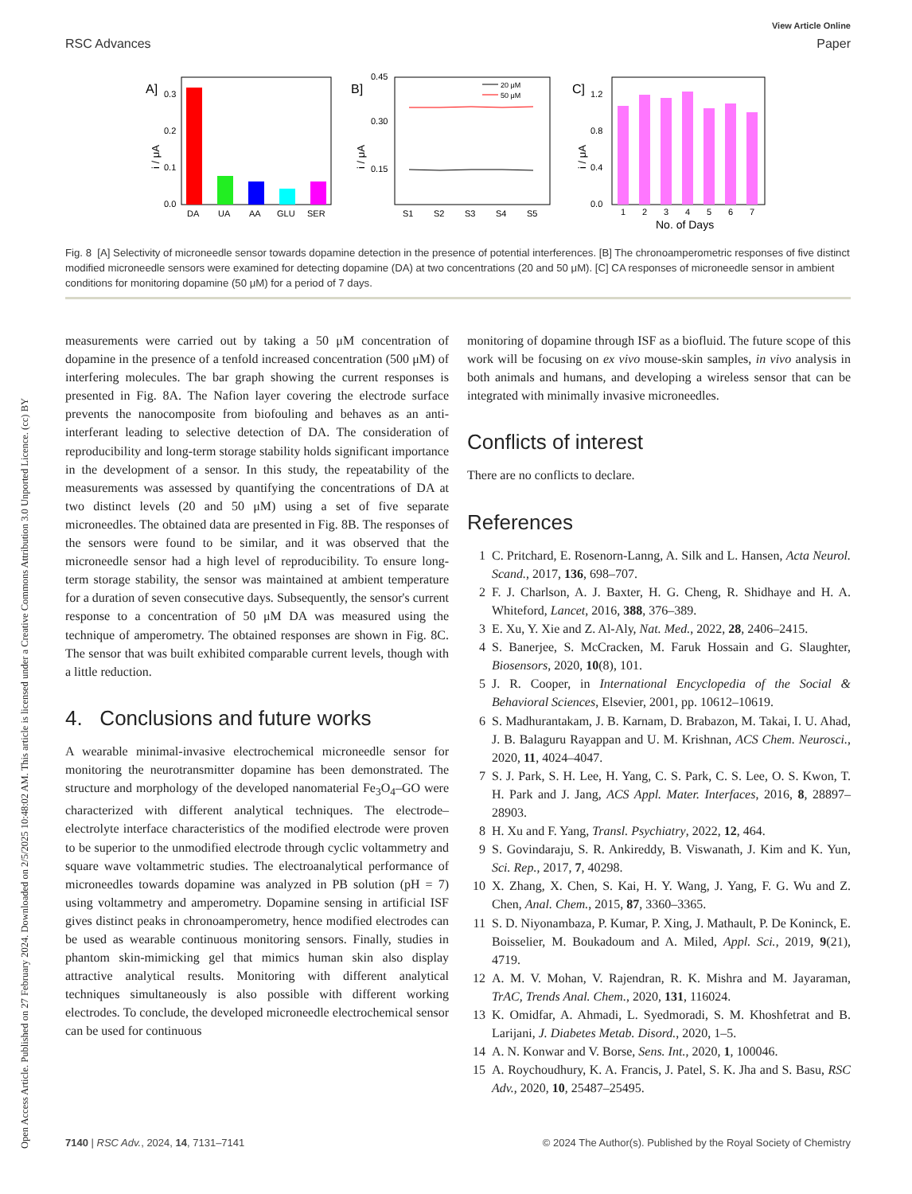Open Access Article. Published on 27 February 2024. Downloaded on 2/5/2025 10:48:02 AM. This article is licensed under a Creative Commons Attribution 3.0 Unported Licence. (cc) BY
RSC Advances
View Article Online
Paper
A]
i / μA
0.3
0.2
0.1
0.0
DA
UA
AA
GLU
SER
B]
i / μA
0.45
0.30
0.15
20 μM
50 μM
S1
S2
S3
S4
S5
C]
i / μA
1.2
0.8
0.4
0.0
1
2
3
4
5
6
7
No. of Days
Fig. 8 [A] Selectivity of microneedle sensor towards dopamine detection in the presence of potential interferences. [B] The chronoampero­metric responses of five distinct modified microneedle sensors were examined for detecting dopamine (DA) at two concentrations (20 and 50 μM). [C] CA responses of microneedle sensor in ambient conditions for monitoring dopamine (50 μM) for a period of 7 days.
measurements were carried out by taking a 50 μM concentra­tion of dopamine in the presence of a tenfold increased concentration (500 μM) of interfering molecules. The bar graph showing the current responses is presented in Fig. 8A. The Nafion layer covering the electrode surface prevents the nano­composite from biofouling and behaves as an anti-interferant leading to selective detection of DA. The consideration of reproducibility and long-term storage stability holds significant importance in the development of a sensor. In this study, the repeatability of the measurements was assessed by quantifying the concentrations of DA at two distinct levels (20 and 50 μM) using a set of five separate microneedles. The obtained data are presented in Fig. 8B. The responses of the sensors were found to be similar, and it was observed that the microneedle sensor had a high level of reproducibility. To ensure long-term storage stability, the sensor was maintained at ambient temperature for a duration of seven consecutive days. Subsequently, the sensor's current response to a concentration of 50 μM DA was measured using the technique of amperometry. The obtained responses are shown in Fig. 8C. The sensor that was built exhibited comparable current levels, though with a little reduction.
4. Conclusions and future works
A wearable minimal-invasive electrochemical microneedle sensor for monitoring the neurotransmitter dopamine has been demonstrated. The structure and morphology of the developed nanomaterial Fe<sub>3</sub>O<sub>4</sub>–GO were characterized with different analytical techniques. The electrode–electrolyte interface char­acteristics of the modified electrode were proven to be superior to the unmodified electrode through cyclic voltammetry and square wave voltammetric studies. The electroanalytical performance of microneedles towards dopamine was analyzed in PB solution (pH = 7) using voltammetry and amperometry. Dopamine sensing in artificial ISF gives distinct peaks in chronoamperometry, hence modified electrodes can be used as wearable continuous monitoring sensors. Finally, studies in phantom skin-mimicking gel that mimics human skin also display attractive analytical results. Monitoring with different analytical techniques simultaneously is also possible with different working electrodes. To conclude, the developed microneedle electrochemical sensor can be used for continuous
monitoring of dopamine through ISF as a biofluid. The future scope of this work will be focusing on ex vivo mouse-skin samples, in vivo analysis in both animals and humans, and developing a wireless sensor that can be integrated with mini­mally invasive microneedles.
Conflicts of interest
There are no conflicts to declare.
References
1 C. Pritchard, E. Rosenorn-Lanng, A. Silk and L. Hansen, Acta Neurol. Scand., 2017, 136, 698–707.
2 F. J. Charlson, A. J. Baxter, H. G. Cheng, R. Shidhaye and H. A. Whiteford, Lancet, 2016, 388, 376–389.
3 E. Xu, Y. Xie and Z. Al-Aly, Nat. Med., 2022, 28, 2406–2415.
4 S. Banerjee, S. McCracken, M. Faruk Hossain and G. Slaughter, Biosensors, 2020, 10(8), 101.
5 J. R. Cooper, in International Encyclopedia of the Social & Behavioral Sciences, Elsevier, 2001, pp. 10612–10619.
6 S. Madhurantakam, J. B. Karnam, D. Brabazon, M. Takai, I. U. Ahad, J. B. Balaguru Rayappan and U. M. Krishnan, ACS Chem. Neurosci., 2020, 11, 4024–4047.
7 S. J. Park, S. H. Lee, H. Yang, C. S. Park, C. S. Lee, O. S. Kwon, T. H. Park and J. Jang, ACS Appl. Mater. Interfaces, 2016, 8, 28897–28903.
8 H. Xu and F. Yang, Transl. Psychiatry, 2022, 12, 464.
9 S. Govindaraju, S. R. Ankireddy, B. Viswanath, J. Kim and K. Yun, Sci. Rep., 2017, 7, 40298.
10 X. Zhang, X. Chen, S. Kai, H. Y. Wang, J. Yang, F. G. Wu and Z. Chen, Anal. Chem., 2015, 87, 3360–3365.
11 S. D. Niyonambaza, P. Kumar, P. Xing, J. Mathault, P. De Koninck, E. Boisselier, M. Boukadoum and A. Miled, Appl. Sci., 2019, 9(21), 4719.
12 A. M. V. Mohan, V. Rajendran, R. K. Mishra and M. Jayaraman, TrAC, Trends Anal. Chem., 2020, 131, 116024.
13 K. Omidfar, A. Ahmadi, L. Syedmoradi, S. M. Khoshfetrat and B. Larijani, J. Diabetes Metab. Disord., 2020, 1–5.
14 A. N. Konwar and V. Borse, Sens. Int., 2020, 1, 100046.
15 A. Roychoudhury, K. A. Francis, J. Patel, S. K. Jha and S. Basu, RSC Adv., 2020, 10, 25487–25495.
7140 | RSC Adv., 2024, 14, 7131–7141 © 2024 The Author(s). Published by the Royal Society of Chemistry